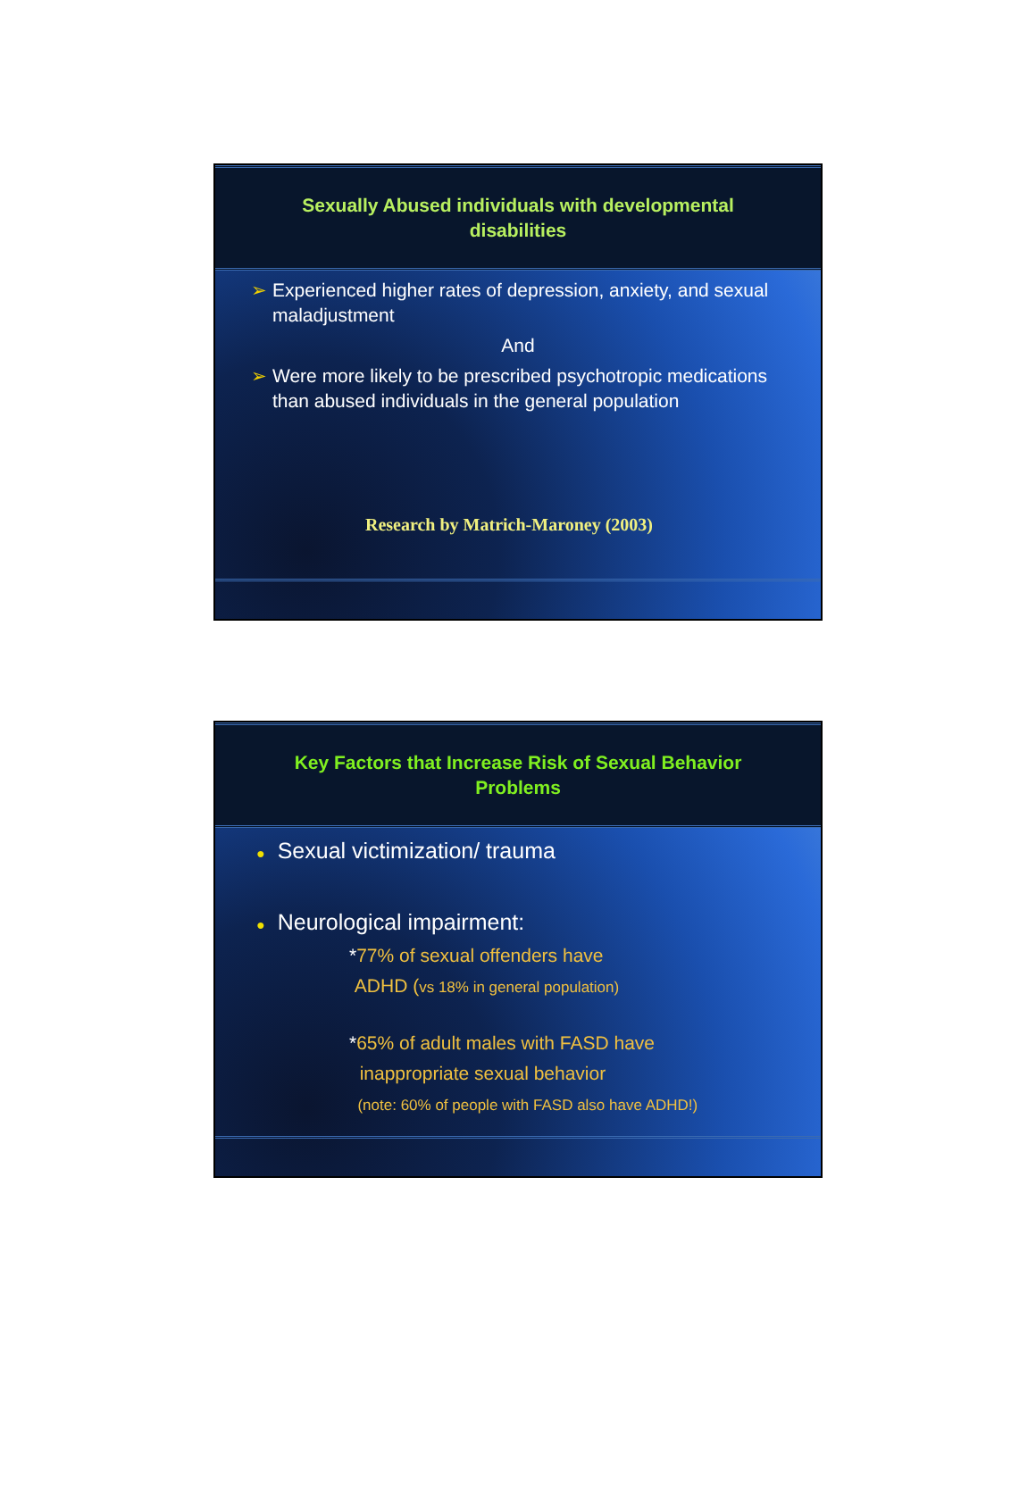Sexually Abused individuals with developmental disabilities
➢ Experienced higher rates of depression, anxiety, and sexual maladjustment
And
➢ Were more likely to be prescribed psychotropic medications than abused individuals in the general population
Research by Matrich-Maroney (2003)
Key Factors that Increase Risk of Sexual Behavior Problems
● Sexual victimization/ trauma
● Neurological impairment:
*77% of sexual offenders have
ADHD (vs 18% in general population)
*65% of adult males with FASD have
inappropriate sexual behavior
(note: 60% of people with FASD also have ADHD!)